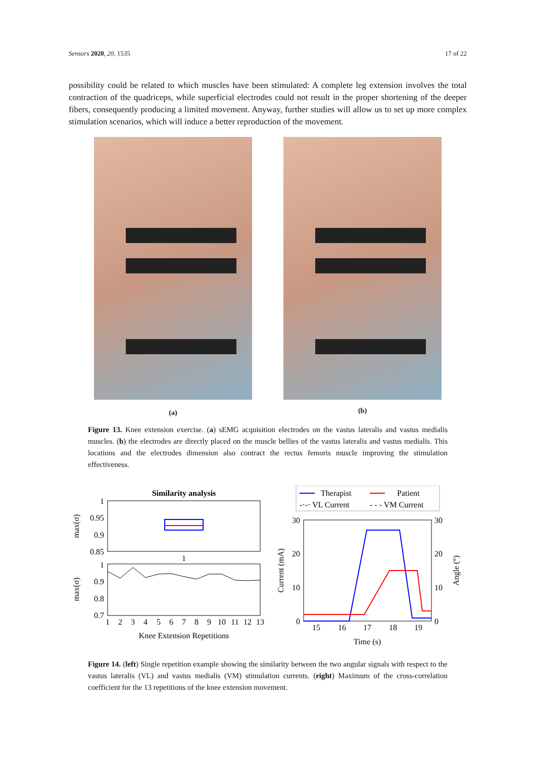Sensors 2020, 20, 1535 17 of 22
possibility could be related to which muscles have been stimulated: A complete leg extension involves the total contraction of the quadriceps, while superficial electrodes could not result in the proper shortening of the deeper fibers, consequently producing a limited movement. Anyway, further studies will allow us to set up more complex stimulation scenarios, which will induce a better reproduction of the movement.
(a)
(b)
Figure 13. Knee extension exercise. (a) sEMG acquisition electrodes on the vastus lateralis and vastus medialis muscles. (b) the electrodes are directly placed on the muscle bellies of the vastus lateralis and vastus medialis. This locations and the electrodes dimension also contract the rectus femoris muscle improving the stimulation effectiveness.
Similarity analysis
1
0.95
0.9
0.85
1
max(σ)
1
0.9
0.8
0.7
max(σ)
1
2
3
4
5
6
7
8
9
10
11
12
13
Knee Extension Repetitions
Therapist
Patient
-·-· VL Current
- - - VM Current
30
20
10
0
30
20
10
0
15
16
17
18
19
Time (s)
Current (mA)
Angle (°)
Figure 14. (left) Single repetition example showing the similarity between the two angular signals with respect to the vastus lateralis (VL) and vastus medialis (VM) stimulation currents. (right) Maximum of the cross-correlation coefficient for the 13 repetitions of the knee extension movement.